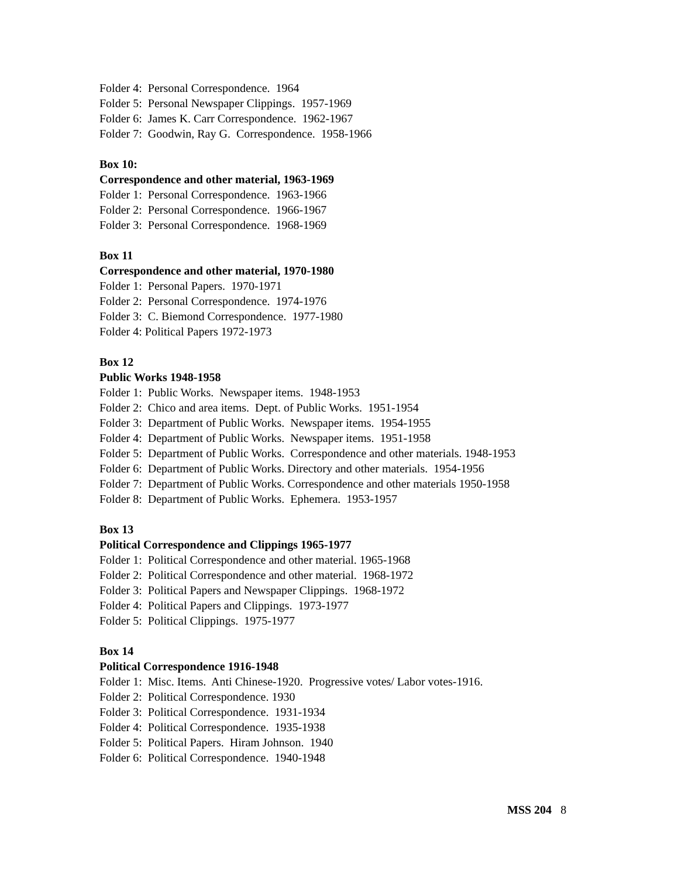Folder 4: Personal Correspondence. 1964
Folder 5: Personal Newspaper Clippings. 1957-1969
Folder 6: James K. Carr Correspondence. 1962-1967
Folder 7: Goodwin, Ray G. Correspondence. 1958-1966
Box 10:
Correspondence and other material, 1963-1969
Folder 1: Personal Correspondence. 1963-1966
Folder 2: Personal Correspondence. 1966-1967
Folder 3: Personal Correspondence. 1968-1969
Box 11
Correspondence and other material, 1970-1980
Folder 1: Personal Papers. 1970-1971
Folder 2: Personal Correspondence. 1974-1976
Folder 3: C. Biemond Correspondence. 1977-1980
Folder 4: Political Papers 1972-1973
Box 12
Public Works 1948-1958
Folder 1: Public Works. Newspaper items. 1948-1953
Folder 2: Chico and area items. Dept. of Public Works. 1951-1954
Folder 3: Department of Public Works. Newspaper items. 1954-1955
Folder 4: Department of Public Works. Newspaper items. 1951-1958
Folder 5: Department of Public Works. Correspondence and other materials. 1948-1953
Folder 6: Department of Public Works. Directory and other materials. 1954-1956
Folder 7: Department of Public Works. Correspondence and other materials 1950-1958
Folder 8: Department of Public Works. Ephemera. 1953-1957
Box 13
Political Correspondence and Clippings 1965-1977
Folder 1: Political Correspondence and other material. 1965-1968
Folder 2: Political Correspondence and other material. 1968-1972
Folder 3: Political Papers and Newspaper Clippings. 1968-1972
Folder 4: Political Papers and Clippings. 1973-1977
Folder 5: Political Clippings. 1975-1977
Box 14
Political Correspondence 1916-1948
Folder 1: Misc. Items. Anti Chinese-1920. Progressive votes/ Labor votes-1916.
Folder 2: Political Correspondence. 1930
Folder 3: Political Correspondence. 1931-1934
Folder 4: Political Correspondence. 1935-1938
Folder 5: Political Papers. Hiram Johnson. 1940
Folder 6: Political Correspondence. 1940-1948
MSS 204 8